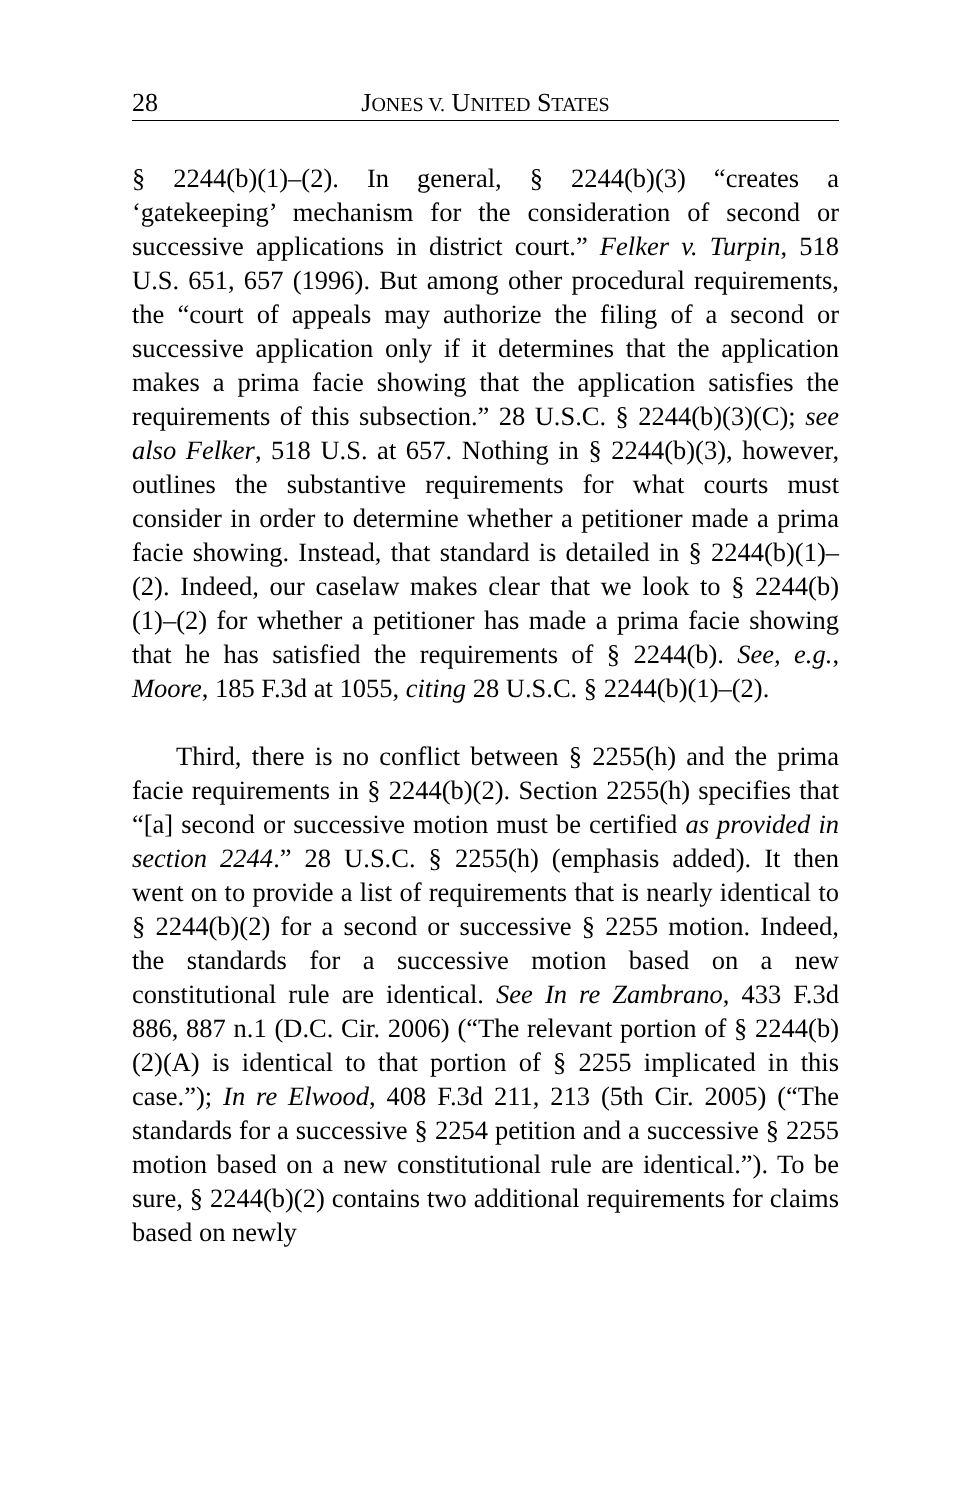28 JONES V. UNITED STATES
§ 2244(b)(1)–(2). In general, § 2244(b)(3) “creates a ‘gatekeeping’ mechanism for the consideration of second or successive applications in district court.” Felker v. Turpin, 518 U.S. 651, 657 (1996). But among other procedural requirements, the “court of appeals may authorize the filing of a second or successive application only if it determines that the application makes a prima facie showing that the application satisfies the requirements of this subsection.” 28 U.S.C. § 2244(b)(3)(C); see also Felker, 518 U.S. at 657. Nothing in § 2244(b)(3), however, outlines the substantive requirements for what courts must consider in order to determine whether a petitioner made a prima facie showing. Instead, that standard is detailed in § 2244(b)(1)–(2). Indeed, our caselaw makes clear that we look to § 2244(b)(1)–(2) for whether a petitioner has made a prima facie showing that he has satisfied the requirements of § 2244(b). See, e.g., Moore, 185 F.3d at 1055, citing 28 U.S.C. § 2244(b)(1)–(2).
Third, there is no conflict between § 2255(h) and the prima facie requirements in § 2244(b)(2). Section 2255(h) specifies that “[a] second or successive motion must be certified as provided in section 2244.” 28 U.S.C. § 2255(h) (emphasis added). It then went on to provide a list of requirements that is nearly identical to § 2244(b)(2) for a second or successive § 2255 motion. Indeed, the standards for a successive motion based on a new constitutional rule are identical. See In re Zambrano, 433 F.3d 886, 887 n.1 (D.C. Cir. 2006) (“The relevant portion of § 2244(b)(2)(A) is identical to that portion of § 2255 implicated in this case.”); In re Elwood, 408 F.3d 211, 213 (5th Cir. 2005) (“The standards for a successive § 2254 petition and a successive § 2255 motion based on a new constitutional rule are identical.”). To be sure, § 2244(b)(2) contains two additional requirements for claims based on newly